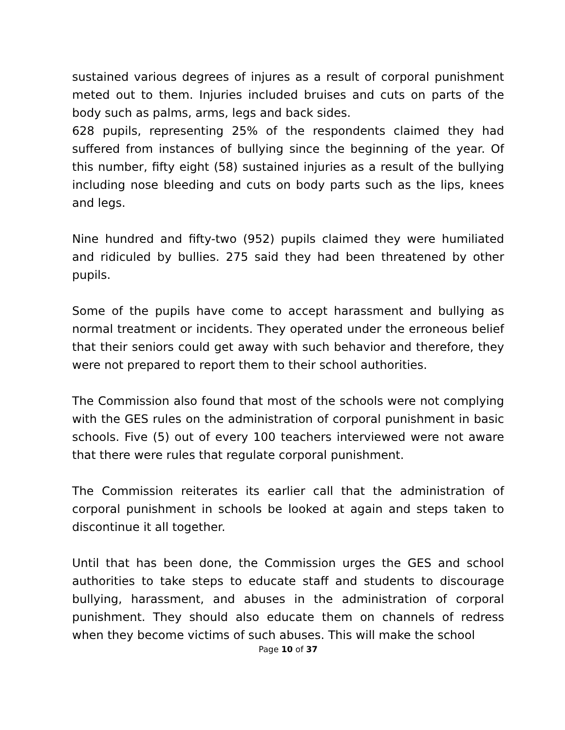sustained various degrees of injures as a result of corporal punishment meted out to them. Injuries included bruises and cuts on parts of the body such as palms, arms, legs and back sides.
628 pupils, representing 25% of the respondents claimed they had suffered from instances of bullying since the beginning of the year. Of this number, fifty eight (58) sustained injuries as a result of the bullying including nose bleeding and cuts on body parts such as the lips, knees and legs.
Nine hundred and fifty-two (952) pupils claimed they were humiliated and ridiculed by bullies. 275 said they had been threatened by other pupils.
Some of the pupils have come to accept harassment and bullying as normal treatment or incidents. They operated under the erroneous belief that their seniors could get away with such behavior and therefore, they were not prepared to report them to their school authorities.
The Commission also found that most of the schools were not complying with the GES rules on the administration of corporal punishment in basic schools. Five (5) out of every 100 teachers interviewed were not aware that there were rules that regulate corporal punishment.
The Commission reiterates its earlier call that the administration of corporal punishment in schools be looked at again and steps taken to discontinue it all together.
Until that has been done, the Commission urges the GES and school authorities to take steps to educate staff and students to discourage bullying, harassment, and abuses in the administration of corporal punishment. They should also educate them on channels of redress when they become victims of such abuses. This will make the school
Page 10 of 37